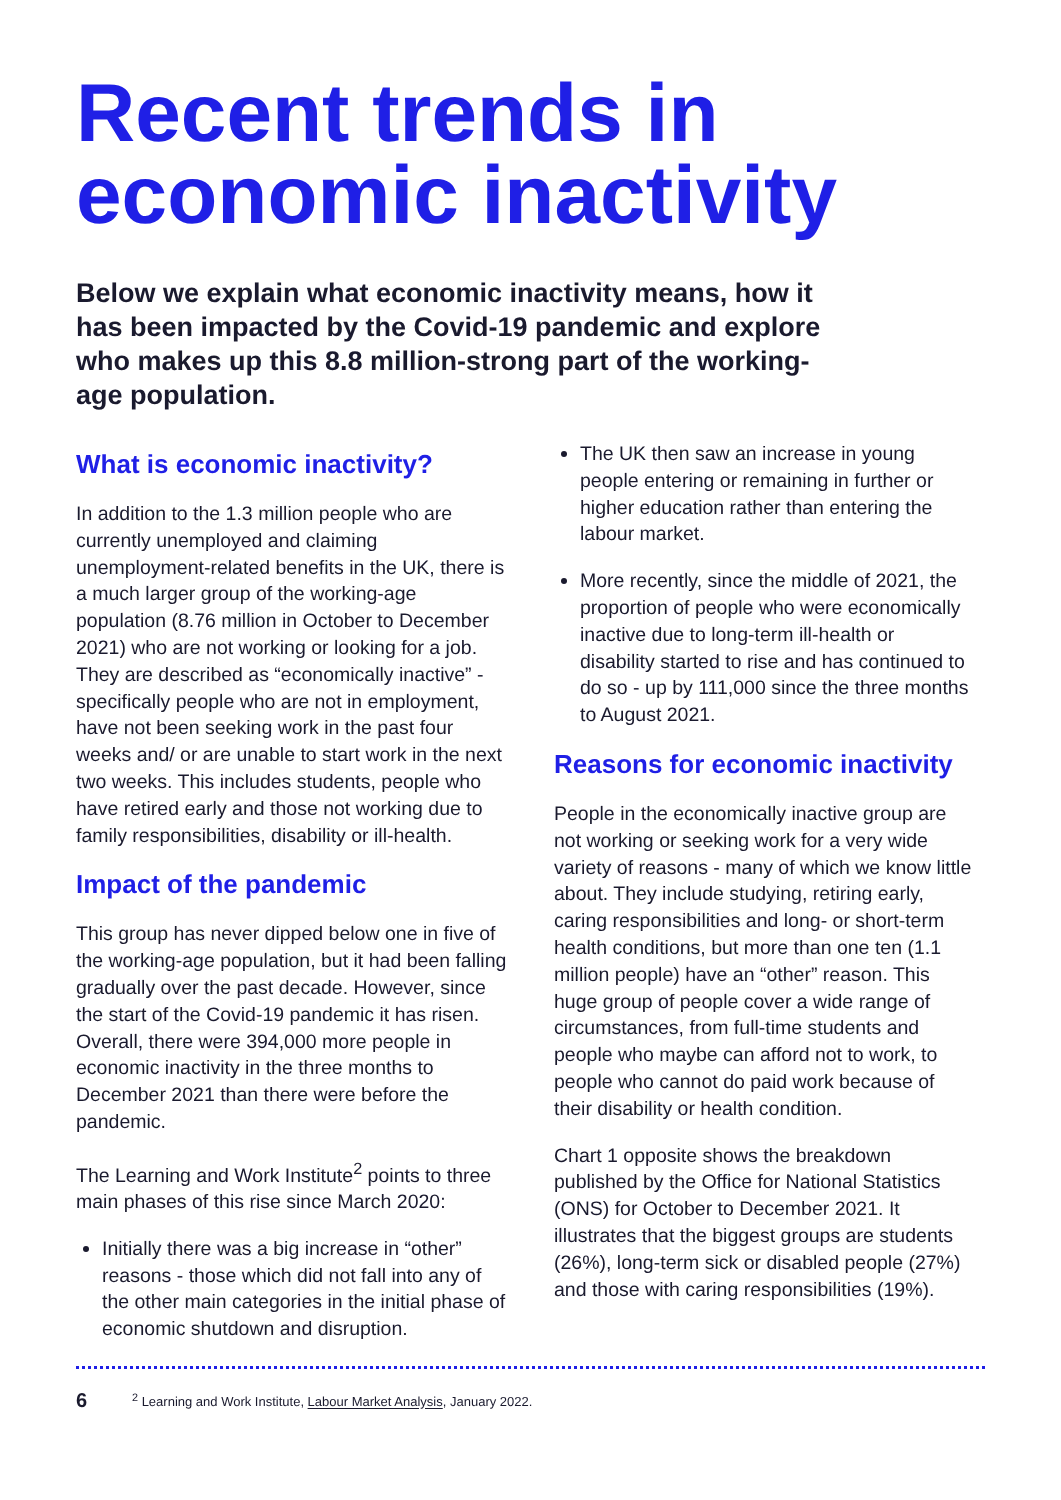Recent trends in economic inactivity
Below we explain what economic inactivity means, how it has been impacted by the Covid-19 pandemic and explore who makes up this 8.8 million-strong part of the working-age population.
What is economic inactivity?
In addition to the 1.3 million people who are currently unemployed and claiming unemployment-related benefits in the UK, there is a much larger group of the working-age population (8.76 million in October to December 2021) who are not working or looking for a job. They are described as “economically inactive” - specifically people who are not in employment, have not been seeking work in the past four weeks and/ or are unable to start work in the next two weeks. This includes students, people who have retired early and those not working due to family responsibilities, disability or ill-health.
Impact of the pandemic
This group has never dipped below one in five of the working-age population, but it had been falling gradually over the past decade. However, since the start of the Covid-19 pandemic it has risen. Overall, there were 394,000 more people in economic inactivity in the three months to December 2021 than there were before the pandemic.
The Learning and Work Institute<sup>2</sup> points to three main phases of this rise since March 2020:
Initially there was a big increase in “other” reasons - those which did not fall into any of the other main categories in the initial phase of economic shutdown and disruption.
The UK then saw an increase in young people entering or remaining in further or higher education rather than entering the labour market.
More recently, since the middle of 2021, the proportion of people who were economically inactive due to long-term ill-health or disability started to rise and has continued to do so - up by 111,000 since the three months to August 2021.
Reasons for economic inactivity
People in the economically inactive group are not working or seeking work for a very wide variety of reasons - many of which we know little about. They include studying, retiring early, caring responsibilities and long- or short-term health conditions, but more than one ten (1.1 million people) have an “other” reason. This huge group of people cover a wide range of circumstances, from full-time students and people who maybe can afford not to work, to people who cannot do paid work because of their disability or health condition.
Chart 1 opposite shows the breakdown published by the Office for National Statistics (ONS) for October to December 2021. It illustrates that the biggest groups are students (26%), long-term sick or disabled people (27%) and those with caring responsibilities (19%).
6<sup>2</sup> Learning and Work Institute, Labour Market Analysis, January 2022.